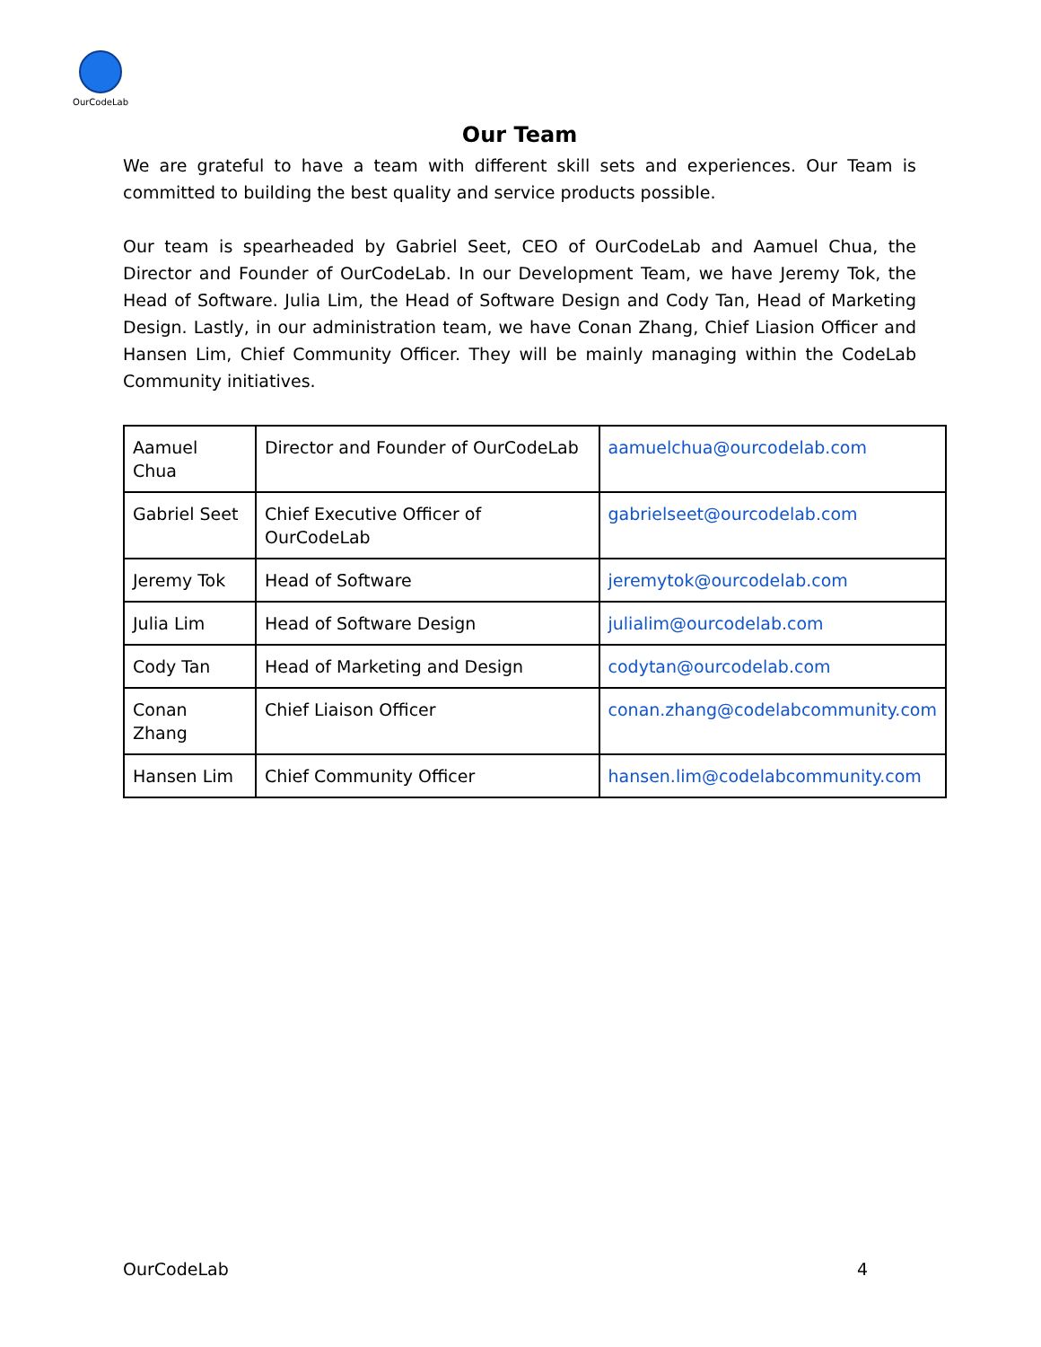OurCodeLab
Our Team
We are grateful to have a team with different skill sets and experiences. Our Team is committed to building the best quality and service products possible.
Our team is spearheaded by Gabriel Seet, CEO of OurCodeLab and Aamuel Chua, the Director and Founder of OurCodeLab. In our Development Team, we have Jeremy Tok, the Head of Software. Julia Lim, the Head of Software Design and Cody Tan, Head of Marketing Design. Lastly, in our administration team, we have Conan Zhang, Chief Liasion Officer and Hansen Lim, Chief Community Officer. They will be mainly managing within the CodeLab Community initiatives.
| Aamuel Chua | Director and Founder of OurCodeLab | aamuelchua@ourcodelab.com |
| Gabriel Seet | Chief Executive Officer of OurCodeLab | gabrielseet@ourcodelab.com |
| Jeremy Tok | Head of Software | jeremytok@ourcodelab.com |
| Julia Lim | Head of Software Design | julialim@ourcodelab.com |
| Cody Tan | Head of Marketing and Design | codytan@ourcodelab.com |
| Conan Zhang | Chief Liaison Officer | conan.zhang@codelabcommunity.com |
| Hansen Lim | Chief Community Officer | hansen.lim@codelabcommunity.com |
OurCodeLab 4